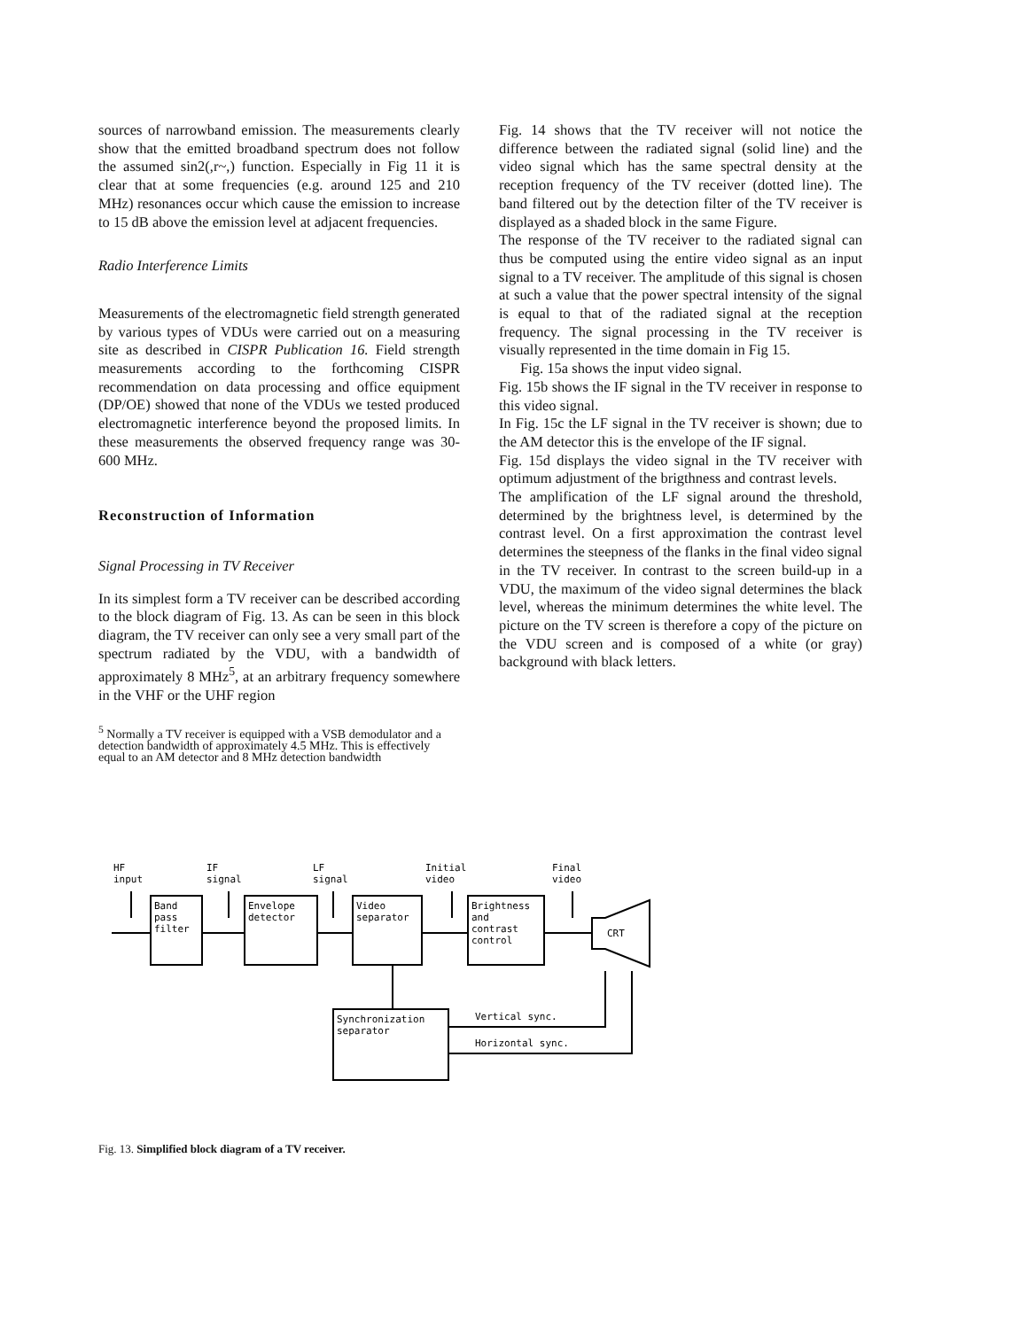sources of narrowband emission. The measurements clearly show that the emitted broadband spectrum does not follow the assumed sin2(,r~,) function. Especially in Fig 11 it is clear that at some frequencies (e.g. around 125 and 210 MHz) resonances occur which cause the emission to increase to 15 dB above the emission level at adjacent frequencies.
Radio Interference Limits
Measurements of the electromagnetic field strength generated by various types of VDUs were carried out on a measuring site as described in CISPR Publication 16. Field strength measurements according to the forthcoming CISPR recommendation on data processing and office equipment (DP/OE) showed that none of the VDUs we tested produced electromagnetic interference beyond the proposed limits. In these measurements the observed frequency range was 30-600 MHz.
Reconstruction of Information
Signal Processing in TV Receiver
In its simplest form a TV receiver can be described according to the block diagram of Fig. 13. As can be seen in this block diagram, the TV receiver can only see a very small part of the spectrum radiated by the VDU, with a bandwidth of approximately 8 MHz<sup>5</sup>, at an arbitrary frequency somewhere in the VHF or the UHF region
<sup>5</sup> Normally a TV receiver is equipped with a VSB demodulator and a detection bandwidth of approximately 4.5 MHz. This is effectively equal to an AM detector and 8 MHz detection bandwidth
Fig. 14 shows that the TV receiver will not notice the difference between the radiated signal (solid line) and the video signal which has the same spectral density at the reception frequency of the TV receiver (dotted line). The band filtered out by the detection filter of the TV receiver is displayed as a shaded block in the same Figure.
The response of the TV receiver to the radiated signal can thus be computed using the entire video signal as an input signal to a TV receiver. The amplitude of this signal is chosen at such a value that the power spectral intensity of the signal is equal to that of the radiated signal at the reception frequency. The signal processing in the TV receiver is visually represented in the time domain in Fig 15.
Fig. 15a shows the input video signal.
Fig. 15b shows the IF signal in the TV receiver in response to this video signal.
In Fig. 15c the LF signal in the TV receiver is shown; due to the AM detector this is the envelope of the IF signal.
Fig. 15d displays the video signal in the TV receiver with optimum adjustment of the brigthness and contrast levels.
The amplification of the LF signal around the threshold, determined by the brightness level, is determined by the contrast level. On a first approximation the contrast level determines the steepness of the flanks in the final video signal in the TV receiver. In contrast to the screen build-up in a VDU, the maximum of the video signal determines the black level, whereas the minimum determines the white level. The picture on the TV screen is therefore a copy of the picture on the VDU screen and is composed of a white (or gray) background with black letters.
HF
input
IF
signal
LF
signal
Initial
video
Final
video
Band
pass
filter
Envelope
detector
Video
separator
Brightness
and
contrast
control
CRT
Synchronization
separator
Vertical sync.
Horizontal sync.
Fig. 13. Simplified block diagram of a TV receiver.